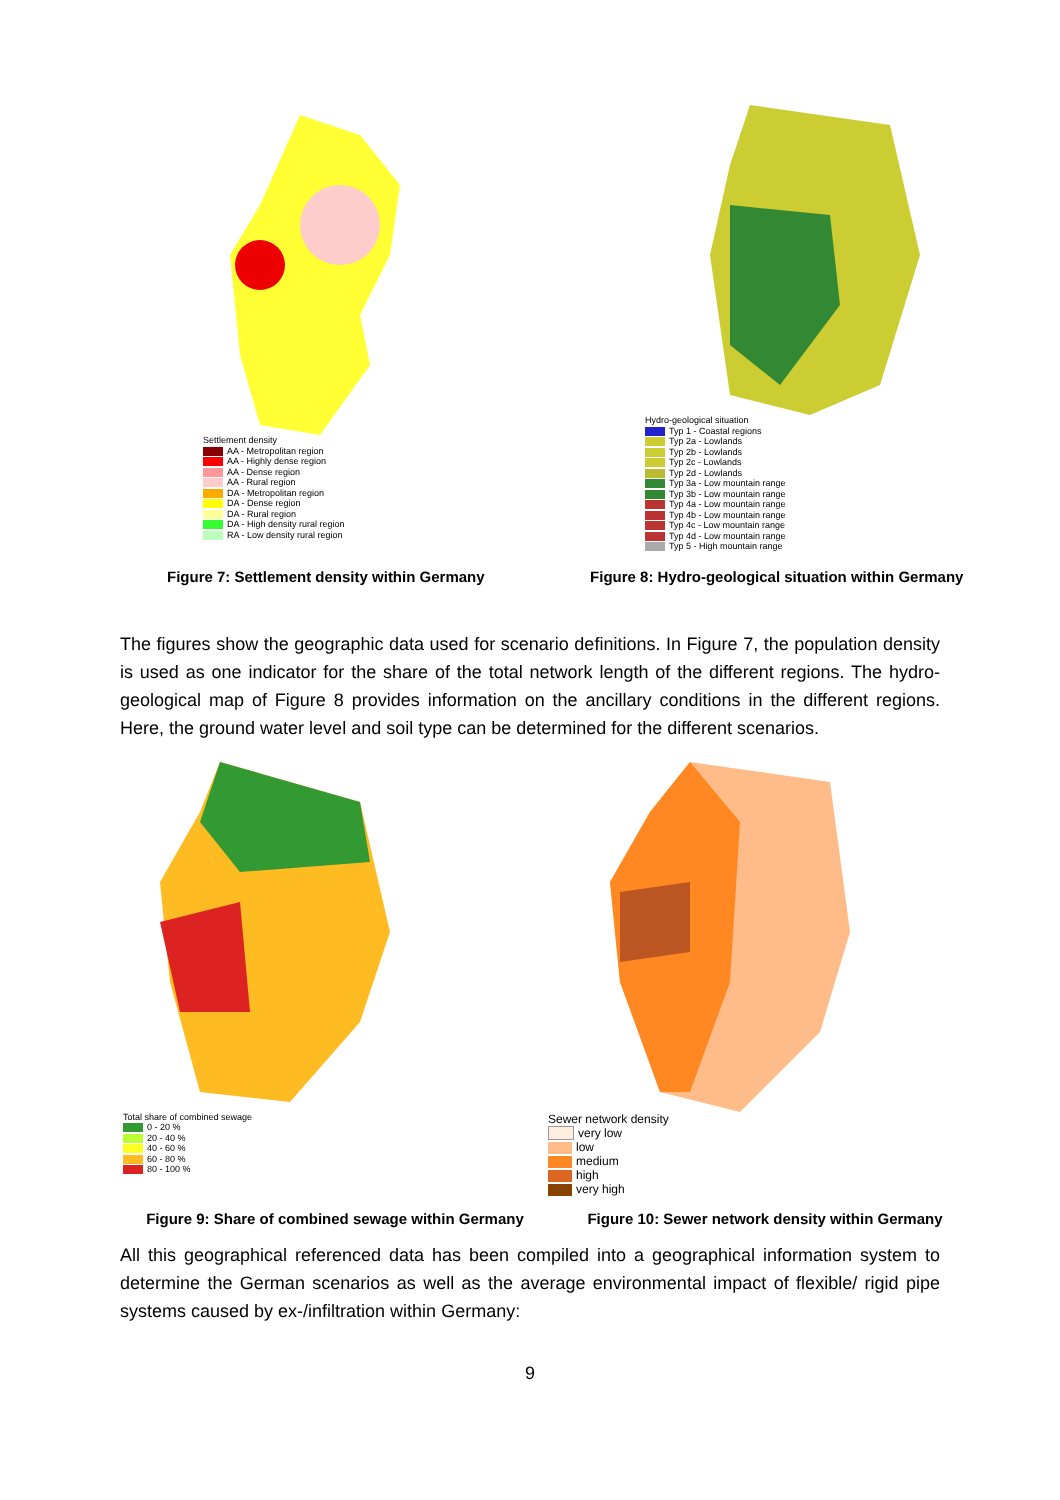Settlement density
AA - Metropolitan region
AA - Highly dense region
AA - Dense region
AA - Rural region
DA - Metropolitan region
DA - Dense region
DA - Rural region
DA - High density rural region
RA - Low density rural region
Hydro-geological situation
Typ 1 - Coastal regions
Typ 2a - Lowlands
Typ 2b - Lowlands
Typ 2c - Lowlands
Typ 2d - Lowlands
Typ 3a - Low mountain range
Typ 3b - Low mountain range
Typ 4a - Low mountain range
Typ 4b - Low mountain range
Typ 4c - Low mountain range
Typ 4d - Low mountain range
Typ 5 - High mountain range
Figure 7: Settlement density within Germany
Figure 8: Hydro-geological situation within Germany
The figures show the geographic data used for scenario definitions. In Figure 7, the population density is used as one indicator for the share of the total network length of the different regions. The hydro-geological map of Figure 8 provides information on the ancillary conditions in the different regions. Here, the ground water level and soil type can be determined for the different scenarios.
Total share of combined sewage
0 - 20 %
20 - 40 %
40 - 60 %
60 - 80 %
80 - 100 %
Sewer network density
very low
low
medium
high
very high
Figure 9: Share of combined sewage within Germany
Figure 10: Sewer network density within Germany
All this geographical referenced data has been compiled into a geographical information system to determine the German scenarios as well as the average environmental impact of flexible/ rigid pipe systems caused by ex-/infiltration within Germany:
9